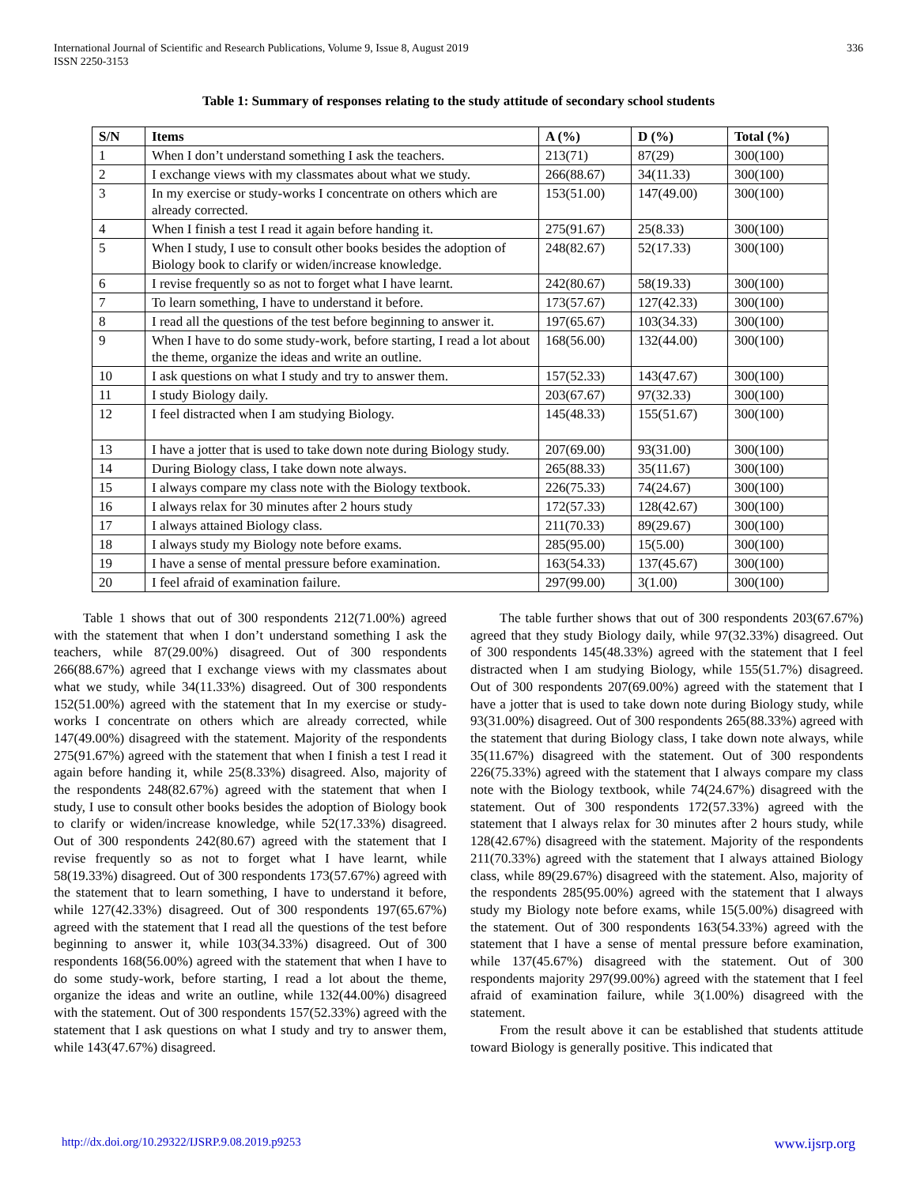International Journal of Scientific and Research Publications, Volume 9, Issue 8, August 2019
ISSN 2250-3153
336
Table 1: Summary of responses relating to the study attitude of secondary school students
| S/N | Items | A (%) | D (%) | Total (%) |
| --- | --- | --- | --- | --- |
| 1 | When I don’t understand something I ask the teachers. | 213(71) | 87(29) | 300(100) |
| 2 | I exchange views with my classmates about what we study. | 266(88.67) | 34(11.33) | 300(100) |
| 3 | In my exercise or study-works I concentrate on others which are already corrected. | 153(51.00) | 147(49.00) | 300(100) |
| 4 | When I finish a test I read it again before handing it. | 275(91.67) | 25(8.33) | 300(100) |
| 5 | When I study, I use to consult other books besides the adoption of Biology book to clarify or widen/increase knowledge. | 248(82.67) | 52(17.33) | 300(100) |
| 6 | I revise frequently so as not to forget what I have learnt. | 242(80.67) | 58(19.33) | 300(100) |
| 7 | To learn something, I have to understand it before. | 173(57.67) | 127(42.33) | 300(100) |
| 8 | I read all the questions of the test before beginning to answer it. | 197(65.67) | 103(34.33) | 300(100) |
| 9 | When I have to do some study-work, before starting, I read a lot about the theme, organize the ideas and write an outline. | 168(56.00) | 132(44.00) | 300(100) |
| 10 | I ask questions on what I study and try to answer them. | 157(52.33) | 143(47.67) | 300(100) |
| 11 | I study Biology daily. | 203(67.67) | 97(32.33) | 300(100) |
| 12 | I feel distracted when I am studying Biology. | 145(48.33) | 155(51.67) | 300(100) |
| 13 | I have a jotter that is used to take down note during Biology study. | 207(69.00) | 93(31.00) | 300(100) |
| 14 | During Biology class, I take down note always. | 265(88.33) | 35(11.67) | 300(100) |
| 15 | I always compare my class note with the Biology textbook. | 226(75.33) | 74(24.67) | 300(100) |
| 16 | I always relax for 30 minutes after 2 hours study | 172(57.33) | 128(42.67) | 300(100) |
| 17 | I always attained Biology class. | 211(70.33) | 89(29.67) | 300(100) |
| 18 | I always study my Biology note before exams. | 285(95.00) | 15(5.00) | 300(100) |
| 19 | I have a sense of mental pressure before examination. | 163(54.33) | 137(45.67) | 300(100) |
| 20 | I feel afraid of examination failure. | 297(99.00) | 3(1.00) | 300(100) |
Table 1 shows that out of 300 respondents 212(71.00%) agreed with the statement that when I don’t understand something I ask the teachers, while 87(29.00%) disagreed. Out of 300 respondents 266(88.67%) agreed that I exchange views with my classmates about what we study, while 34(11.33%) disagreed. Out of 300 respondents 152(51.00%) agreed with the statement that In my exercise or study-works I concentrate on others which are already corrected, while 147(49.00%) disagreed with the statement. Majority of the respondents 275(91.67%) agreed with the statement that when I finish a test I read it again before handing it, while 25(8.33%) disagreed. Also, majority of the respondents 248(82.67%) agreed with the statement that when I study, I use to consult other books besides the adoption of Biology book to clarify or widen/increase knowledge, while 52(17.33%) disagreed. Out of 300 respondents 242(80.67) agreed with the statement that I revise frequently so as not to forget what I have learnt, while 58(19.33%) disagreed. Out of 300 respondents 173(57.67%) agreed with the statement that to learn something, I have to understand it before, while 127(42.33%) disagreed. Out of 300 respondents 197(65.67%) agreed with the statement that I read all the questions of the test before beginning to answer it, while 103(34.33%) disagreed. Out of 300 respondents 168(56.00%) agreed with the statement that when I have to do some study-work, before starting, I read a lot about the theme, organize the ideas and write an outline, while 132(44.00%) disagreed with the statement. Out of 300 respondents 157(52.33%) agreed with the statement that I ask questions on what I study and try to answer them, while 143(47.67%) disagreed.
The table further shows that out of 300 respondents 203(67.67%) agreed that they study Biology daily, while 97(32.33%) disagreed. Out of 300 respondents 145(48.33%) agreed with the statement that I feel distracted when I am studying Biology, while 155(51.7%) disagreed. Out of 300 respondents 207(69.00%) agreed with the statement that I have a jotter that is used to take down note during Biology study, while 93(31.00%) disagreed. Out of 300 respondents 265(88.33%) agreed with the statement that during Biology class, I take down note always, while 35(11.67%) disagreed with the statement. Out of 300 respondents 226(75.33%) agreed with the statement that I always compare my class note with the Biology textbook, while 74(24.67%) disagreed with the statement. Out of 300 respondents 172(57.33%) agreed with the statement that I always relax for 30 minutes after 2 hours study, while 128(42.67%) disagreed with the statement. Majority of the respondents 211(70.33%) agreed with the statement that I always attained Biology class, while 89(29.67%) disagreed with the statement. Also, majority of the respondents 285(95.00%) agreed with the statement that I always study my Biology note before exams, while 15(5.00%) disagreed with the statement. Out of 300 respondents 163(54.33%) agreed with the statement that I have a sense of mental pressure before examination, while 137(45.67%) disagreed with the statement. Out of 300 respondents majority 297(99.00%) agreed with the statement that I feel afraid of examination failure, while 3(1.00%) disagreed with the statement.
From the result above it can be established that students attitude toward Biology is generally positive. This indicated that
http://dx.doi.org/10.29322/IJSRP.9.08.2019.p9253 www.ijsrp.org